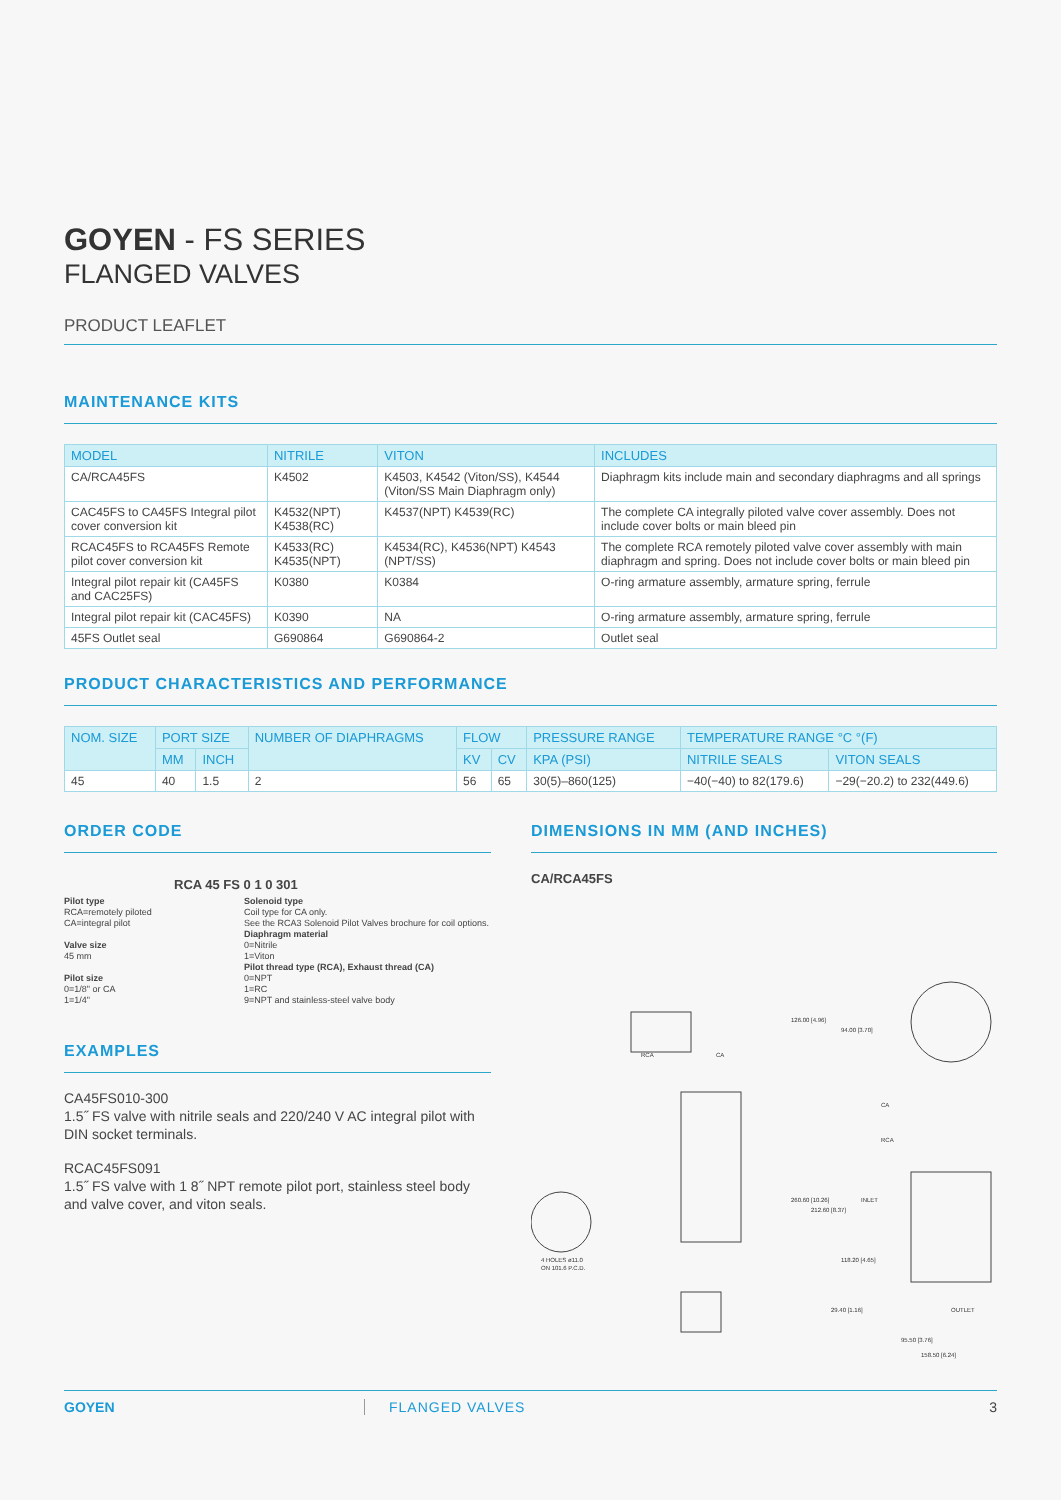GOYEN - FS SERIES
FLANGED VALVES
PRODUCT LEAFLET
MAINTENANCE KITS
| MODEL | NITRILE | VITON | INCLUDES |
| --- | --- | --- | --- |
| CA/RCA45FS | K4502 | K4503, K4542 (Viton/SS), K4544 (Viton/SS Main Diaphragm only) | Diaphragm kits include main and secondary diaphragms and all springs |
| CAC45FS to CA45FS Integral pilot cover conversion kit | K4532(NPT) K4538(RC) | K4537(NPT) K4539(RC) | The complete CA integrally piloted valve cover assembly. Does not include cover bolts or main bleed pin |
| RCAC45FS to RCA45FS Remote pilot cover conversion kit | K4533(RC) K4535(NPT) | K4534(RC), K4536(NPT) K4543 (NPT/SS) | The complete RCA remotely piloted valve cover assembly with main diaphragm and spring. Does not include cover bolts or main bleed pin |
| Integral pilot repair kit (CA45FS and CAC25FS) | K0380 | K0384 | O-ring armature assembly, armature spring, ferrule |
| Integral pilot repair kit (CAC45FS) | K0390 | NA | O-ring armature assembly, armature spring, ferrule |
| 45FS Outlet seal | G690864 | G690864-2 | Outlet seal |
PRODUCT CHARACTERISTICS AND PERFORMANCE
| NOM. SIZE | PORT SIZE | | NUMBER OF DIAPHRAGMS | FLOW | | PRESSURE RANGE | TEMPERATURE RANGE °C °(F) | |
| --- | --- | --- | --- | --- | --- | --- | --- | --- |
| | MM | INCH | | KV | CV | KPA (PSI) | NITRILE SEALS | VITON SEALS |
| 45 | 40 | 1.5 | 2 | 56 | 65 | 30(5)–860(125) | −40(−40) to 82(179.6) | −29(−20.2) to 232(449.6) |
ORDER CODE
RCA 45 FS 0 1 0 301
Pilot type
RCA=remotely piloted
CA=integral pilot
Valve size
45 mm
Pilot size
0=1/8" or CA
1=1/4"
Solenoid type
Coil type for CA only.
See the RCA3 Solenoid Pilot Valves brochure for coil options.
Diaphragm material
0=Nitrile
1=Viton
Pilot thread type (RCA), Exhaust thread (CA)
0=NPT
1=RC
9=NPT and stainless-steel valve body
EXAMPLES
CA45FS010-300
1.5˝ FS valve with nitrile seals and 220/240 V AC integral pilot with DIN socket terminals.
RCAC45FS091
1.5˝ FS valve with 1 8˝ NPT remote pilot port, stainless steel body and valve cover, and viton seals.
DIMENSIONS IN MM (AND INCHES)
CA/RCA45FS
126.00 [4.96]
94.00 [3.70]
260.60 [10.26]
212.60 [8.37]
118.20 [4.65]
29.40 [1.16]
95.50 [3.76]
158.50 [6.24]
CA
RCA
INLET
OUTLET
4 HOLES ø11.0
ON 101.6 P.C.D.
RCA
CA
GOYEN FLANGED VALVES 3